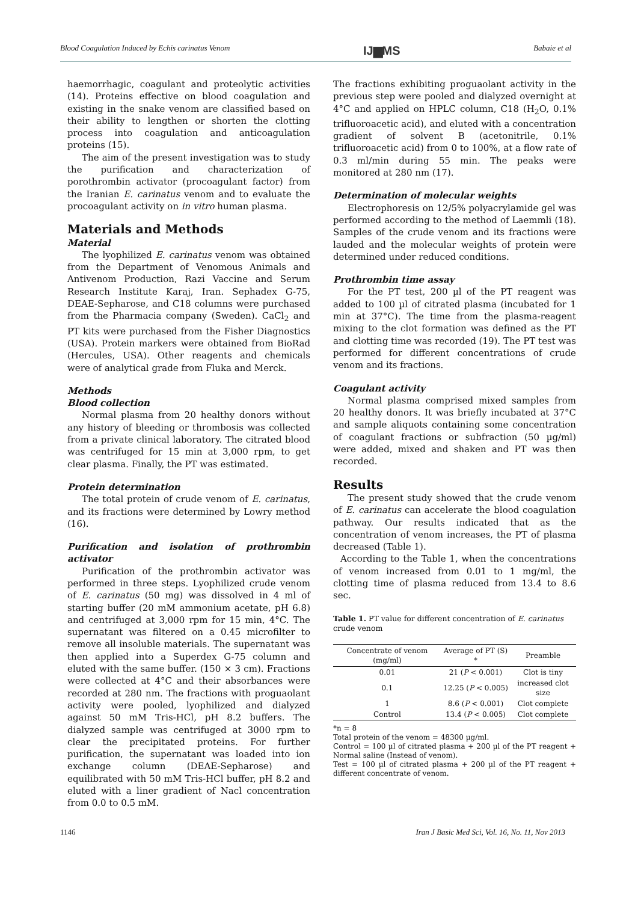Blood Coagulation Induced by Echis carinatus Venom IJ▆MS Babaie et al
haemorrhagic, coagulant and proteolytic activities (14). Proteins effective on blood coagulation and existing in the snake venom are classified based on their ability to lengthen or shorten the clotting process into coagulation and anticoagulation proteins (15).
The aim of the present investigation was to study the purification and characterization of porothrombin activator (procoagulant factor) from the Iranian E. carinatus venom and to evaluate the procoagulant activity on in vitro human plasma.
Materials and Methods
Material
The lyophilized E. carinatus venom was obtained from the Department of Venomous Animals and Antivenom Production, Razi Vaccine and Serum Research Institute Karaj, Iran. Sephadex G-75, DEAE-Sepharose, and C18 columns were purchased from the Pharmacia company (Sweden). CaCl<sub>2</sub> and PT kits were purchased from the Fisher Diagnostics (USA). Protein markers were obtained from BioRad (Hercules, USA). Other reagents and chemicals were of analytical grade from Fluka and Merck.
Methods
Blood collection
Normal plasma from 20 healthy donors without any history of bleeding or thrombosis was collected from a private clinical laboratory. The citrated blood was centrifuged for 15 min at 3,000 rpm, to get clear plasma. Finally, the PT was estimated.
Protein determination
The total protein of crude venom of E. carinatus, and its fractions were determined by Lowry method (16).
Purification and isolation of prothrombin activator
Purification of the prothrombin activator was performed in three steps. Lyophilized crude venom of E. carinatus (50 mg) was dissolved in 4 ml of starting buffer (20 mM ammonium acetate, pH 6.8) and centrifuged at 3,000 rpm for 15 min, 4°C. The supernatant was filtered on a 0.45 microfilter to remove all insoluble materials. The supernatant was then applied into a Superdex G-75 column and eluted with the same buffer. (150 × 3 cm). Fractions were collected at 4°C and their absorbances were recorded at 280 nm. The fractions with proguaolant activity were pooled, lyophilized and dialyzed against 50 mM Tris-HCl, pH 8.2 buffers. The dialyzed sample was centrifuged at 3000 rpm to clear the precipitated proteins. For further purification, the supernatant was loaded into ion exchange column (DEAE-Sepharose) and equilibrated with 50 mM Tris-HCl buffer, pH 8.2 and eluted with a liner gradient of Nacl concentration from 0.0 to 0.5 mM.
The fractions exhibiting proguaolant activity in the previous step were pooled and dialyzed overnight at 4°C and applied on HPLC column, C18 (H<sub>2</sub>O, 0.1% trifluoroacetic acid), and eluted with a concentration gradient of solvent B (acetonitrile, 0.1% trifluoroacetic acid) from 0 to 100%, at a flow rate of 0.3 ml/min during 55 min. The peaks were monitored at 280 nm (17).
Determination of molecular weights
Electrophoresis on 12/5% polyacrylamide gel was performed according to the method of Laemmli (18). Samples of the crude venom and its fractions were lauded and the molecular weights of protein were determined under reduced conditions.
Prothrombin time assay
For the PT test, 200 µl of the PT reagent was added to 100 µl of citrated plasma (incubated for 1 min at 37°C). The time from the plasma-reagent mixing to the clot formation was defined as the PT and clotting time was recorded (19). The PT test was performed for different concentrations of crude venom and its fractions.
Coagulant activity
Normal plasma comprised mixed samples from 20 healthy donors. It was briefly incubated at 37°C and sample aliquots containing some concentration of coagulant fractions or subfraction (50 µg/ml) were added, mixed and shaken and PT was then recorded.
Results
The present study showed that the crude venom of E. carinatus can accelerate the blood coagulation pathway. Our results indicated that as the concentration of venom increases, the PT of plasma decreased (Table 1).
According to the Table 1, when the concentrations of venom increased from 0.01 to 1 mg/ml, the clotting time of plasma reduced from 13.4 to 8.6 sec.
Table 1. PT value for different concentration of E. carinatus crude venom
| Concentrate of venom (mg/ml) | Average of PT (S) * | Preamble |
| --- | --- | --- |
| 0.01 | 21 ( P < 0.001) | Clot is tiny |
| 0.1 | 12.25 ( P < 0.005) | increased clot size |
| 1 | 8.6 ( P < 0.001) | Clot complete |
| Control | 13.4 ( P < 0.005) | Clot complete |
*n = 8
Total protein of the venom = 48300 µg/ml.
Control = 100 µl of citrated plasma + 200 µl of the PT reagent + Normal saline (Instead of venom).
Test = 100 µl of citrated plasma + 200 µl of the PT reagent + different concentrate of venom.
1146 Iran J Basic Med Sci, Vol. 16, No. 11, Nov 2013